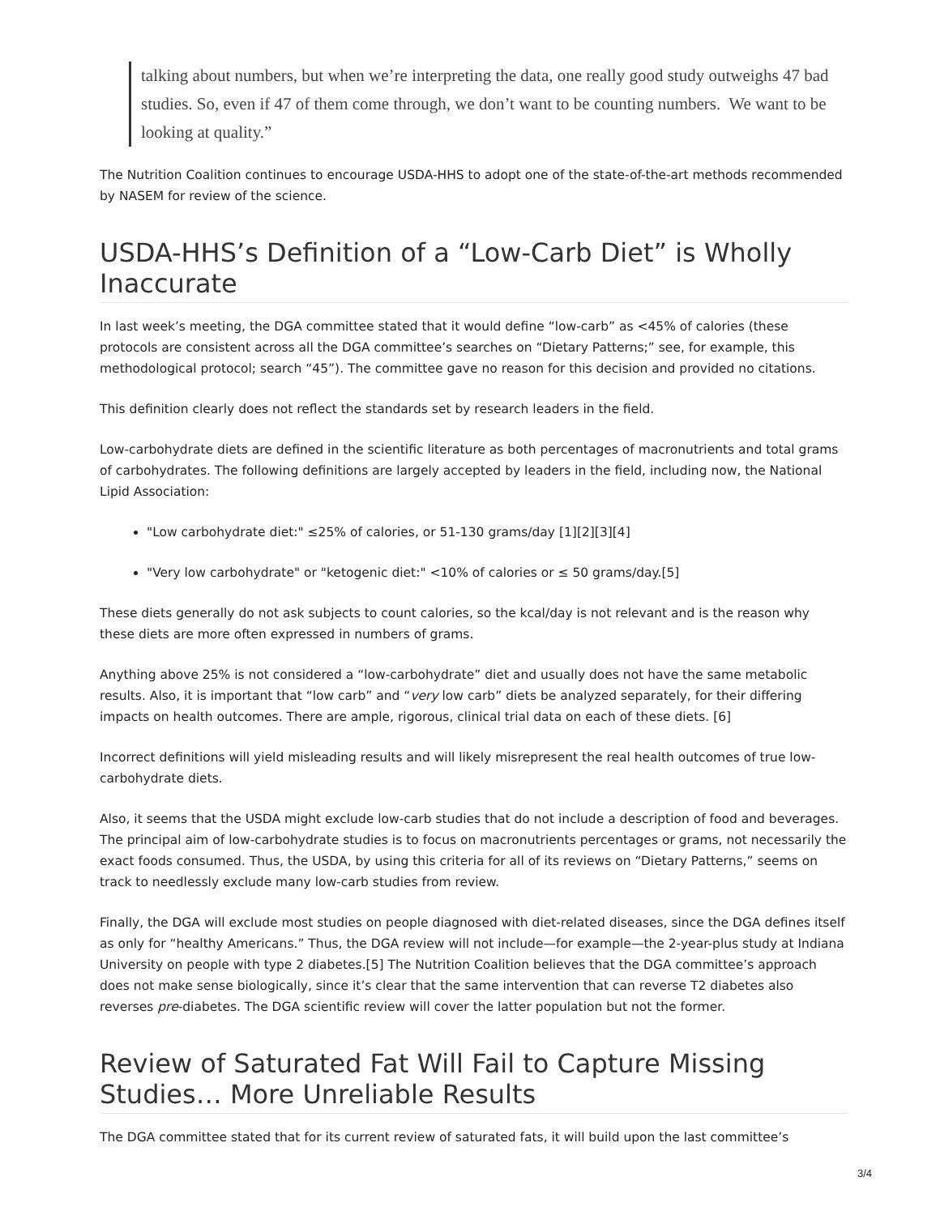talking about numbers, but when we’re interpreting the data, one really good study outweighs 47 bad studies. So, even if 47 of them come through, we don’t want to be counting numbers. We want to be looking at quality.”
The Nutrition Coalition continues to encourage USDA-HHS to adopt one of the state-of-the-art methods recommended by NASEM for review of the science.
USDA-HHS’s Definition of a “Low-Carb Diet” is Wholly Inaccurate
In last week’s meeting, the DGA committee stated that it would define “low-carb” as <45% of calories (these protocols are consistent across all the DGA committee’s searches on “Dietary Patterns;” see, for example, this methodological protocol; search “45”). The committee gave no reason for this decision and provided no citations.
This definition clearly does not reflect the standards set by research leaders in the field.
Low-carbohydrate diets are defined in the scientific literature as both percentages of macronutrients and total grams of carbohydrates. The following definitions are largely accepted by leaders in the field, including now, the National Lipid Association:
"Low carbohydrate diet:" ≤25% of calories, or 51-130 grams/day [1][2][3][4]
"Very low carbohydrate" or "ketogenic diet:" <10% of calories or ≤ 50 grams/day.[5]
These diets generally do not ask subjects to count calories, so the kcal/day is not relevant and is the reason why these diets are more often expressed in numbers of grams.
Anything above 25% is not considered a “low-carbohydrate” diet and usually does not have the same metabolic results. Also, it is important that “low carb” and “very low carb” diets be analyzed separately, for their differing impacts on health outcomes. There are ample, rigorous, clinical trial data on each of these diets. [6]
Incorrect definitions will yield misleading results and will likely misrepresent the real health outcomes of true low-carbohydrate diets.
Also, it seems that the USDA might exclude low-carb studies that do not include a description of food and beverages. The principal aim of low-carbohydrate studies is to focus on macronutrients percentages or grams, not necessarily the exact foods consumed. Thus, the USDA, by using this criteria for all of its reviews on “Dietary Patterns,” seems on track to needlessly exclude many low-carb studies from review.
Finally, the DGA will exclude most studies on people diagnosed with diet-related diseases, since the DGA defines itself as only for “healthy Americans.” Thus, the DGA review will not include—for example—the 2-year-plus study at Indiana University on people with type 2 diabetes.[5] The Nutrition Coalition believes that the DGA committee’s approach does not make sense biologically, since it’s clear that the same intervention that can reverse T2 diabetes also reverses pre-diabetes. The DGA scientific review will cover the latter population but not the former.
Review of Saturated Fat Will Fail to Capture Missing Studies… More Unreliable Results
The DGA committee stated that for its current review of saturated fats, it will build upon the last committee’s
3/4